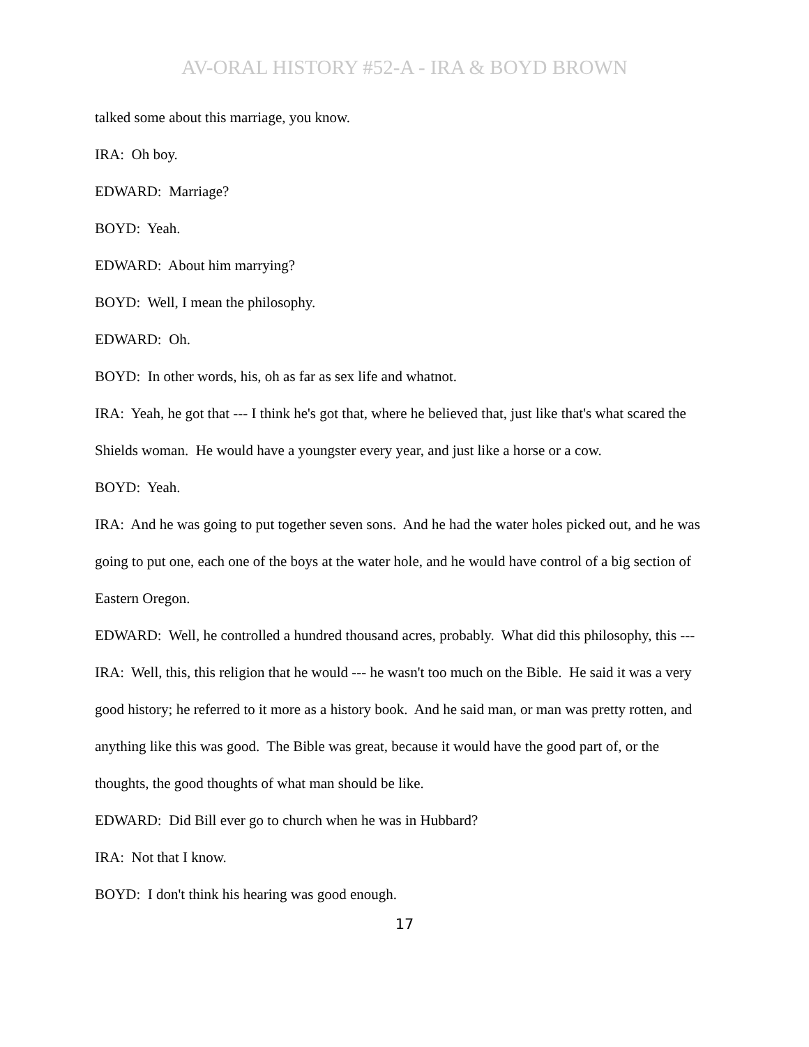AV-ORAL HISTORY #52-A - IRA & BOYD BROWN
talked some about this marriage, you know.
IRA: Oh boy.
EDWARD: Marriage?
BOYD: Yeah.
EDWARD: About him marrying?
BOYD: Well, I mean the philosophy.
EDWARD: Oh.
BOYD: In other words, his, oh as far as sex life and whatnot.
IRA: Yeah, he got that --- I think he's got that, where he believed that, just like that's what scared the Shields woman. He would have a youngster every year, and just like a horse or a cow.
BOYD: Yeah.
IRA: And he was going to put together seven sons. And he had the water holes picked out, and he was going to put one, each one of the boys at the water hole, and he would have control of a big section of Eastern Oregon.
EDWARD: Well, he controlled a hundred thousand acres, probably. What did this philosophy, this ---
IRA: Well, this, this religion that he would --- he wasn't too much on the Bible. He said it was a very good history; he referred to it more as a history book. And he said man, or man was pretty rotten, and anything like this was good. The Bible was great, because it would have the good part of, or the thoughts, the good thoughts of what man should be like.
EDWARD: Did Bill ever go to church when he was in Hubbard?
IRA: Not that I know.
BOYD: I don't think his hearing was good enough.
17